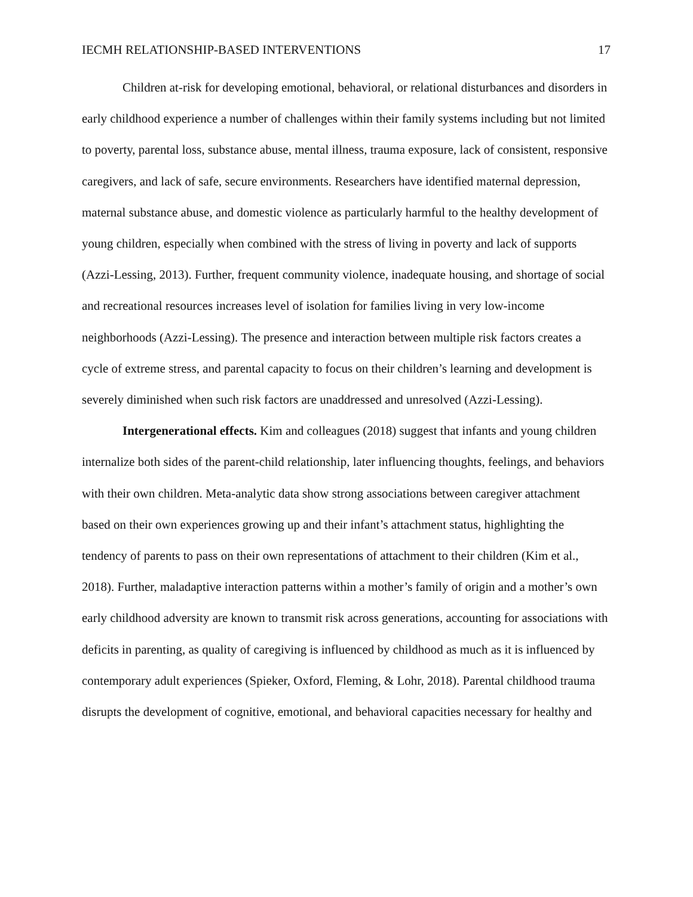IECMH RELATIONSHIP-BASED INTERVENTIONS 17
Children at-risk for developing emotional, behavioral, or relational disturbances and disorders in early childhood experience a number of challenges within their family systems including but not limited to poverty, parental loss, substance abuse, mental illness, trauma exposure, lack of consistent, responsive caregivers, and lack of safe, secure environments. Researchers have identified maternal depression, maternal substance abuse, and domestic violence as particularly harmful to the healthy development of young children, especially when combined with the stress of living in poverty and lack of supports (Azzi-Lessing, 2013). Further, frequent community violence, inadequate housing, and shortage of social and recreational resources increases level of isolation for families living in very low-income neighborhoods (Azzi-Lessing). The presence and interaction between multiple risk factors creates a cycle of extreme stress, and parental capacity to focus on their children’s learning and development is severely diminished when such risk factors are unaddressed and unresolved (Azzi-Lessing).
Intergenerational effects. Kim and colleagues (2018) suggest that infants and young children internalize both sides of the parent-child relationship, later influencing thoughts, feelings, and behaviors with their own children. Meta-analytic data show strong associations between caregiver attachment based on their own experiences growing up and their infant’s attachment status, highlighting the tendency of parents to pass on their own representations of attachment to their children (Kim et al., 2018). Further, maladaptive interaction patterns within a mother’s family of origin and a mother’s own early childhood adversity are known to transmit risk across generations, accounting for associations with deficits in parenting, as quality of caregiving is influenced by childhood as much as it is influenced by contemporary adult experiences (Spieker, Oxford, Fleming, & Lohr, 2018). Parental childhood trauma disrupts the development of cognitive, emotional, and behavioral capacities necessary for healthy and